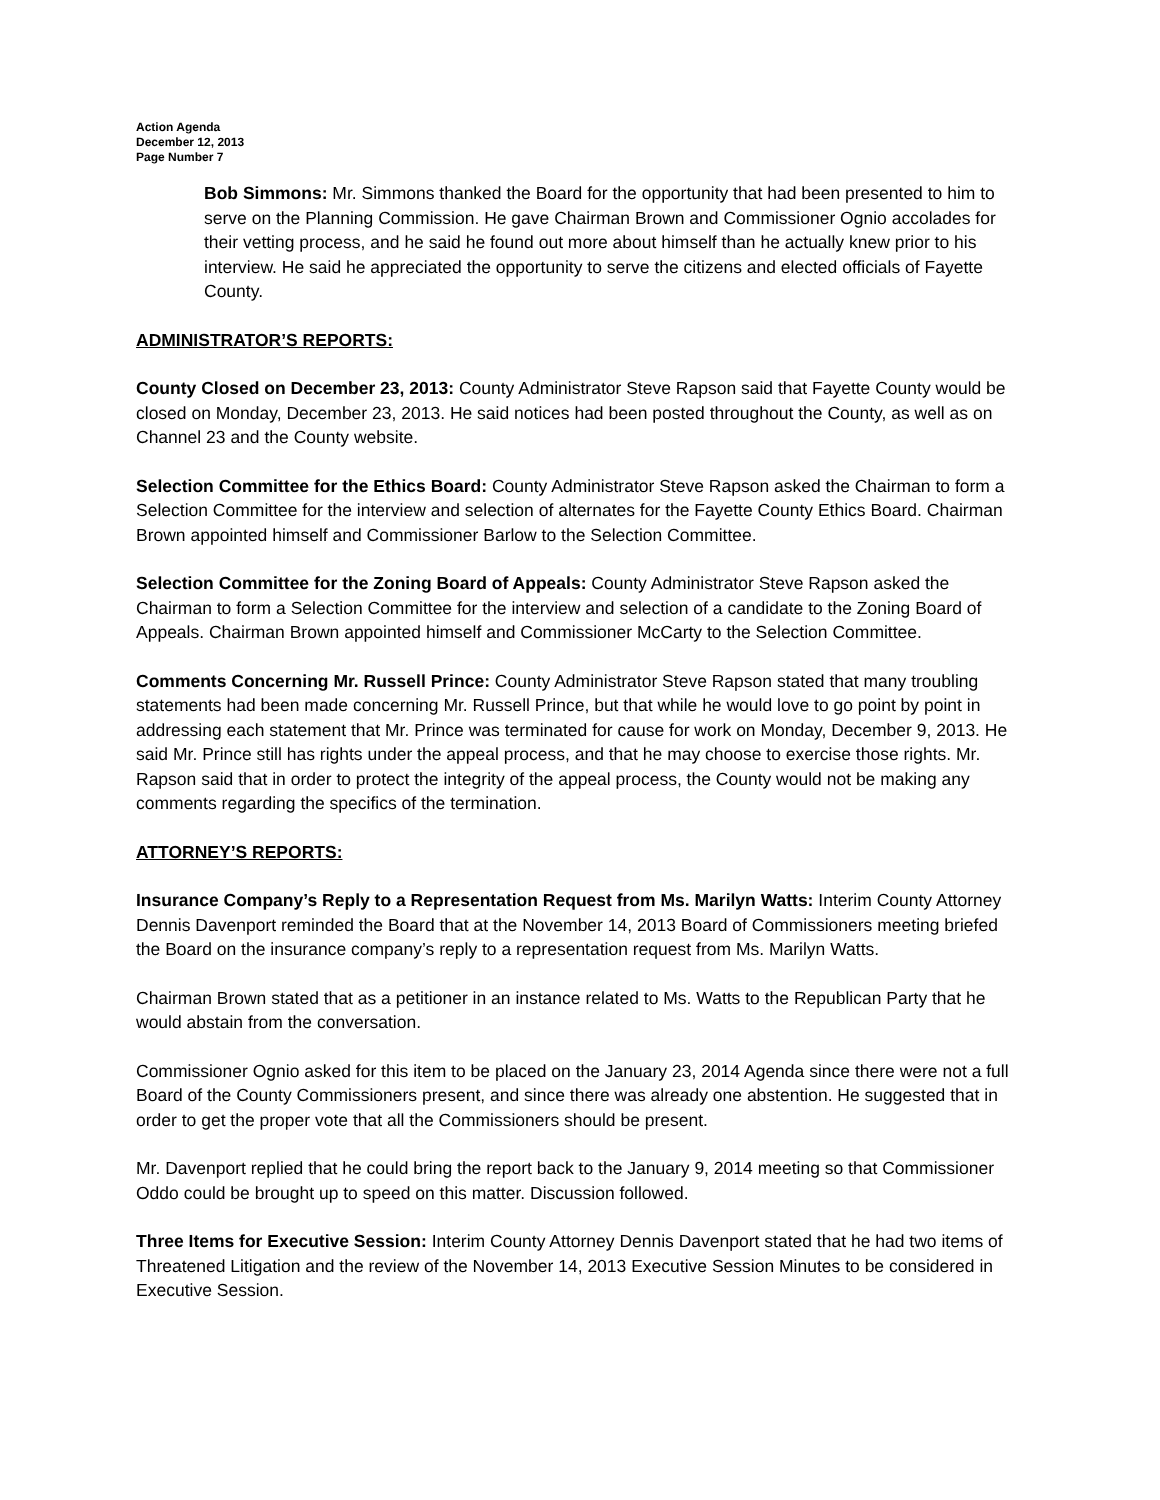Action Agenda
December 12, 2013
Page Number 7
Bob Simmons: Mr. Simmons thanked the Board for the opportunity that had been presented to him to serve on the Planning Commission. He gave Chairman Brown and Commissioner Ognio accolades for their vetting process, and he said he found out more about himself than he actually knew prior to his interview. He said he appreciated the opportunity to serve the citizens and elected officials of Fayette County.
ADMINISTRATOR’S REPORTS:
County Closed on December 23, 2013: County Administrator Steve Rapson said that Fayette County would be closed on Monday, December 23, 2013. He said notices had been posted throughout the County, as well as on Channel 23 and the County website.
Selection Committee for the Ethics Board: County Administrator Steve Rapson asked the Chairman to form a Selection Committee for the interview and selection of alternates for the Fayette County Ethics Board. Chairman Brown appointed himself and Commissioner Barlow to the Selection Committee.
Selection Committee for the Zoning Board of Appeals: County Administrator Steve Rapson asked the Chairman to form a Selection Committee for the interview and selection of a candidate to the Zoning Board of Appeals. Chairman Brown appointed himself and Commissioner McCarty to the Selection Committee.
Comments Concerning Mr. Russell Prince: County Administrator Steve Rapson stated that many troubling statements had been made concerning Mr. Russell Prince, but that while he would love to go point by point in addressing each statement that Mr. Prince was terminated for cause for work on Monday, December 9, 2013. He said Mr. Prince still has rights under the appeal process, and that he may choose to exercise those rights. Mr. Rapson said that in order to protect the integrity of the appeal process, the County would not be making any comments regarding the specifics of the termination.
ATTORNEY’S REPORTS:
Insurance Company’s Reply to a Representation Request from Ms. Marilyn Watts: Interim County Attorney Dennis Davenport reminded the Board that at the November 14, 2013 Board of Commissioners meeting briefed the Board on the insurance company’s reply to a representation request from Ms. Marilyn Watts.
Chairman Brown stated that as a petitioner in an instance related to Ms. Watts to the Republican Party that he would abstain from the conversation.
Commissioner Ognio asked for this item to be placed on the January 23, 2014 Agenda since there were not a full Board of the County Commissioners present, and since there was already one abstention. He suggested that in order to get the proper vote that all the Commissioners should be present.
Mr. Davenport replied that he could bring the report back to the January 9, 2014 meeting so that Commissioner Oddo could be brought up to speed on this matter. Discussion followed.
Three Items for Executive Session: Interim County Attorney Dennis Davenport stated that he had two items of Threatened Litigation and the review of the November 14, 2013 Executive Session Minutes to be considered in Executive Session.